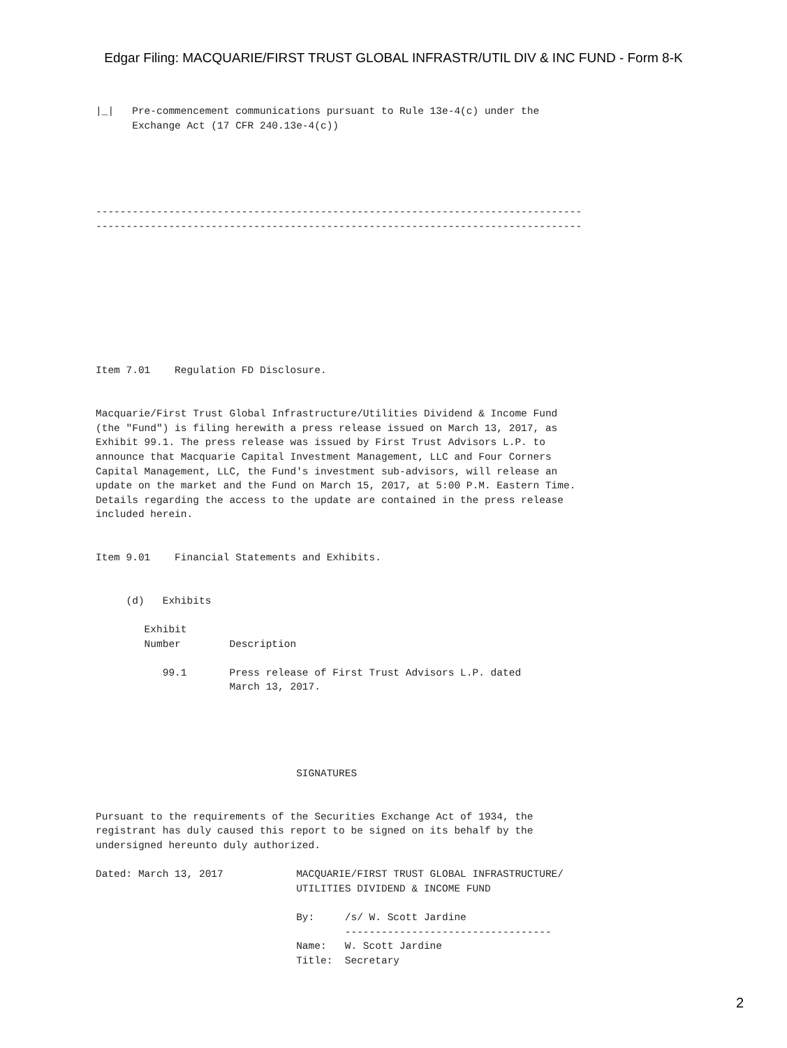Edgar Filing: MACQUARIE/FIRST TRUST GLOBAL INFRASTR/UTIL DIV & INC FUND - Form 8-K
|_|   Pre-commencement communications pursuant to Rule 13e-4(c) under the
      Exchange Act (17 CFR 240.13e-4(c))
--------------------------------------------------------------------------------
--------------------------------------------------------------------------------
Item 7.01    Regulation FD Disclosure.


Macquarie/First Trust Global Infrastructure/Utilities Dividend & Income Fund
(the "Fund") is filing herewith a press release issued on March 13, 2017, as
Exhibit 99.1. The press release was issued by First Trust Advisors L.P. to
announce that Macquarie Capital Investment Management, LLC and Four Corners
Capital Management, LLC, the Fund's investment sub-advisors, will release an
update on the market and the Fund on March 15, 2017, at 5:00 P.M. Eastern Time.
Details regarding the access to the update are contained in the press release
included herein.


Item 9.01    Financial Statements and Exhibits.


     (d)   Exhibits

        Exhibit
        Number        Description

           99.1       Press release of First Trust Advisors L.P. dated
                      March 13, 2017.





                                 SIGNATURES


Pursuant to the requirements of the Securities Exchange Act of 1934, the
registrant has duly caused this report to be signed on its behalf by the
undersigned hereunto duly authorized.

Dated: March 13, 2017            MACQUARIE/FIRST TRUST GLOBAL INFRASTRUCTURE/
                                 UTILITIES DIVIDEND & INCOME FUND

                                 By:     /s/ W. Scott Jardine
                                         ----------------------------------
                                 Name:   W. Scott Jardine
                                 Title:  Secretary
2